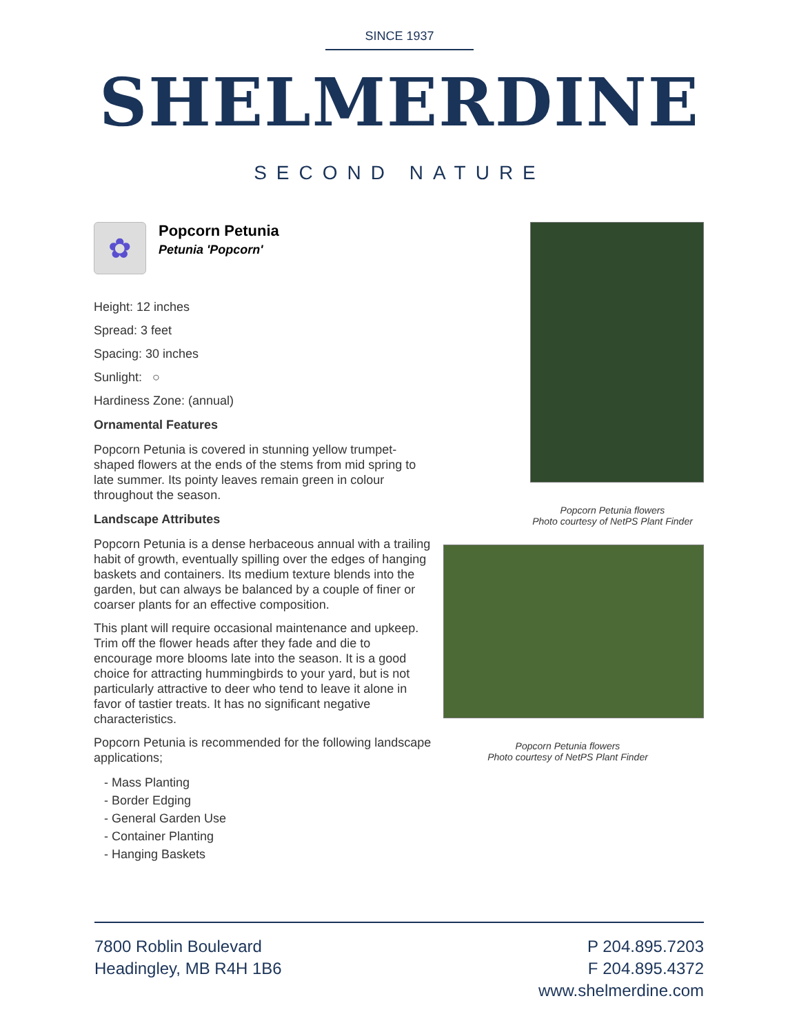SINCE 1937
SHELMERDINE
SECOND NATURE
✿
Popcorn Petunia
Petunia 'Popcorn'
Height: 12 inches
Spread: 3 feet
Spacing: 30 inches
Sunlight: ○
Hardiness Zone: (annual)
Ornamental Features
Popcorn Petunia is covered in stunning yellow trumpet-shaped flowers at the ends of the stems from mid spring to late summer. Its pointy leaves remain green in colour throughout the season.
Landscape Attributes
Popcorn Petunia is a dense herbaceous annual with a trailing habit of growth, eventually spilling over the edges of hanging baskets and containers. Its medium texture blends into the garden, but can always be balanced by a couple of finer or coarser plants for an effective composition.
This plant will require occasional maintenance and upkeep. Trim off the flower heads after they fade and die to encourage more blooms late into the season. It is a good choice for attracting hummingbirds to your yard, but is not particularly attractive to deer who tend to leave it alone in favor of tastier treats. It has no significant negative characteristics.
Popcorn Petunia is recommended for the following landscape applications;
- Mass Planting
- Border Edging
- General Garden Use
- Container Planting
- Hanging Baskets
Popcorn Petunia flowers
Photo courtesy of NetPS Plant Finder
Popcorn Petunia flowers
Photo courtesy of NetPS Plant Finder
7800 Roblin Boulevard
Headingley, MB R4H 1B6
P 204.895.7203
F 204.895.4372
www.shelmerdine.com